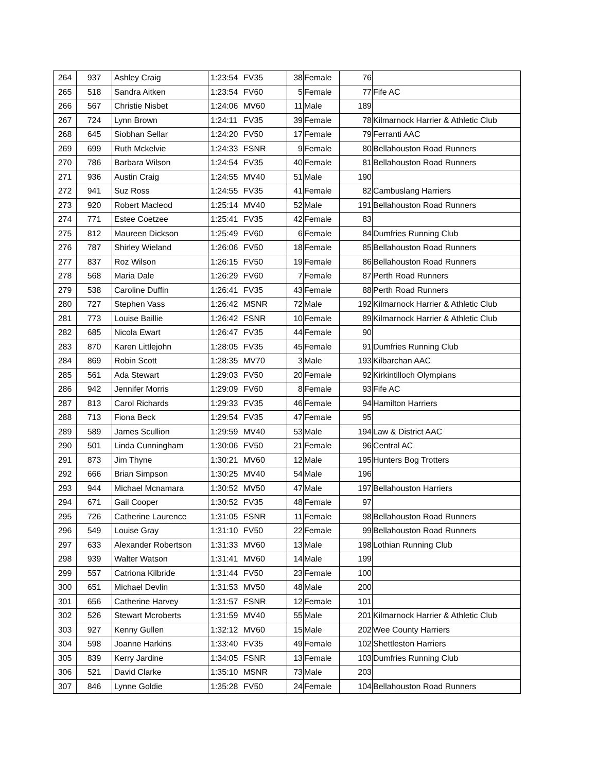| 264 | 937 | Ashley Craig | 1:23:54 | FV35 | 38 | Female | 76 | |
| 265 | 518 | Sandra Aitken | 1:23:54 | FV60 | 5 | Female | 77 | Fife AC |
| 266 | 567 | Christie Nisbet | 1:24:06 | MV60 | 11 | Male | 189 | |
| 267 | 724 | Lynn Brown | 1:24:11 | FV35 | 39 | Female | 78 | Kilmarnock Harrier & Athletic Club |
| 268 | 645 | Siobhan Sellar | 1:24:20 | FV50 | 17 | Female | 79 | Ferranti AAC |
| 269 | 699 | Ruth Mckelvie | 1:24:33 | FSNR | 9 | Female | 80 | Bellahouston Road Runners |
| 270 | 786 | Barbara Wilson | 1:24:54 | FV35 | 40 | Female | 81 | Bellahouston Road Runners |
| 271 | 936 | Austin Craig | 1:24:55 | MV40 | 51 | Male | 190 | |
| 272 | 941 | Suz Ross | 1:24:55 | FV35 | 41 | Female | 82 | Cambuslang Harriers |
| 273 | 920 | Robert Macleod | 1:25:14 | MV40 | 52 | Male | 191 | Bellahouston Road Runners |
| 274 | 771 | Estee Coetzee | 1:25:41 | FV35 | 42 | Female | 83 | |
| 275 | 812 | Maureen Dickson | 1:25:49 | FV60 | 6 | Female | 84 | Dumfries Running Club |
| 276 | 787 | Shirley Wieland | 1:26:06 | FV50 | 18 | Female | 85 | Bellahouston Road Runners |
| 277 | 837 | Roz Wilson | 1:26:15 | FV50 | 19 | Female | 86 | Bellahouston Road Runners |
| 278 | 568 | Maria Dale | 1:26:29 | FV60 | 7 | Female | 87 | Perth Road Runners |
| 279 | 538 | Caroline Duffin | 1:26:41 | FV35 | 43 | Female | 88 | Perth Road Runners |
| 280 | 727 | Stephen Vass | 1:26:42 | MSNR | 72 | Male | 192 | Kilmarnock Harrier & Athletic Club |
| 281 | 773 | Louise Baillie | 1:26:42 | FSNR | 10 | Female | 89 | Kilmarnock Harrier & Athletic Club |
| 282 | 685 | Nicola Ewart | 1:26:47 | FV35 | 44 | Female | 90 | |
| 283 | 870 | Karen Littlejohn | 1:28:05 | FV35 | 45 | Female | 91 | Dumfries Running Club |
| 284 | 869 | Robin Scott | 1:28:35 | MV70 | 3 | Male | 193 | Kilbarchan AAC |
| 285 | 561 | Ada Stewart | 1:29:03 | FV50 | 20 | Female | 92 | Kirkintilloch Olympians |
| 286 | 942 | Jennifer Morris | 1:29:09 | FV60 | 8 | Female | 93 | Fife AC |
| 287 | 813 | Carol Richards | 1:29:33 | FV35 | 46 | Female | 94 | Hamilton Harriers |
| 288 | 713 | Fiona Beck | 1:29:54 | FV35 | 47 | Female | 95 | |
| 289 | 589 | James Scullion | 1:29:59 | MV40 | 53 | Male | 194 | Law & District AAC |
| 290 | 501 | Linda Cunningham | 1:30:06 | FV50 | 21 | Female | 96 | Central AC |
| 291 | 873 | Jim Thyne | 1:30:21 | MV60 | 12 | Male | 195 | Hunters Bog Trotters |
| 292 | 666 | Brian Simpson | 1:30:25 | MV40 | 54 | Male | 196 | |
| 293 | 944 | Michael Mcnamara | 1:30:52 | MV50 | 47 | Male | 197 | Bellahouston Harriers |
| 294 | 671 | Gail Cooper | 1:30:52 | FV35 | 48 | Female | 97 | |
| 295 | 726 | Catherine Laurence | 1:31:05 | FSNR | 11 | Female | 98 | Bellahouston Road Runners |
| 296 | 549 | Louise Gray | 1:31:10 | FV50 | 22 | Female | 99 | Bellahouston Road Runners |
| 297 | 633 | Alexander Robertson | 1:31:33 | MV60 | 13 | Male | 198 | Lothian Running Club |
| 298 | 939 | Walter Watson | 1:31:41 | MV60 | 14 | Male | 199 | |
| 299 | 557 | Catriona Kilbride | 1:31:44 | FV50 | 23 | Female | 100 | |
| 300 | 651 | Michael Devlin | 1:31:53 | MV50 | 48 | Male | 200 | |
| 301 | 656 | Catherine Harvey | 1:31:57 | FSNR | 12 | Female | 101 | |
| 302 | 526 | Stewart Mcroberts | 1:31:59 | MV40 | 55 | Male | 201 | Kilmarnock Harrier & Athletic Club |
| 303 | 927 | Kenny Gullen | 1:32:12 | MV60 | 15 | Male | 202 | Wee County Harriers |
| 304 | 598 | Joanne Harkins | 1:33:40 | FV35 | 49 | Female | 102 | Shettleston Harriers |
| 305 | 839 | Kerry Jardine | 1:34:05 | FSNR | 13 | Female | 103 | Dumfries Running Club |
| 306 | 521 | David Clarke | 1:35:10 | MSNR | 73 | Male | 203 | |
| 307 | 846 | Lynne Goldie | 1:35:28 | FV50 | 24 | Female | 104 | Bellahouston Road Runners |